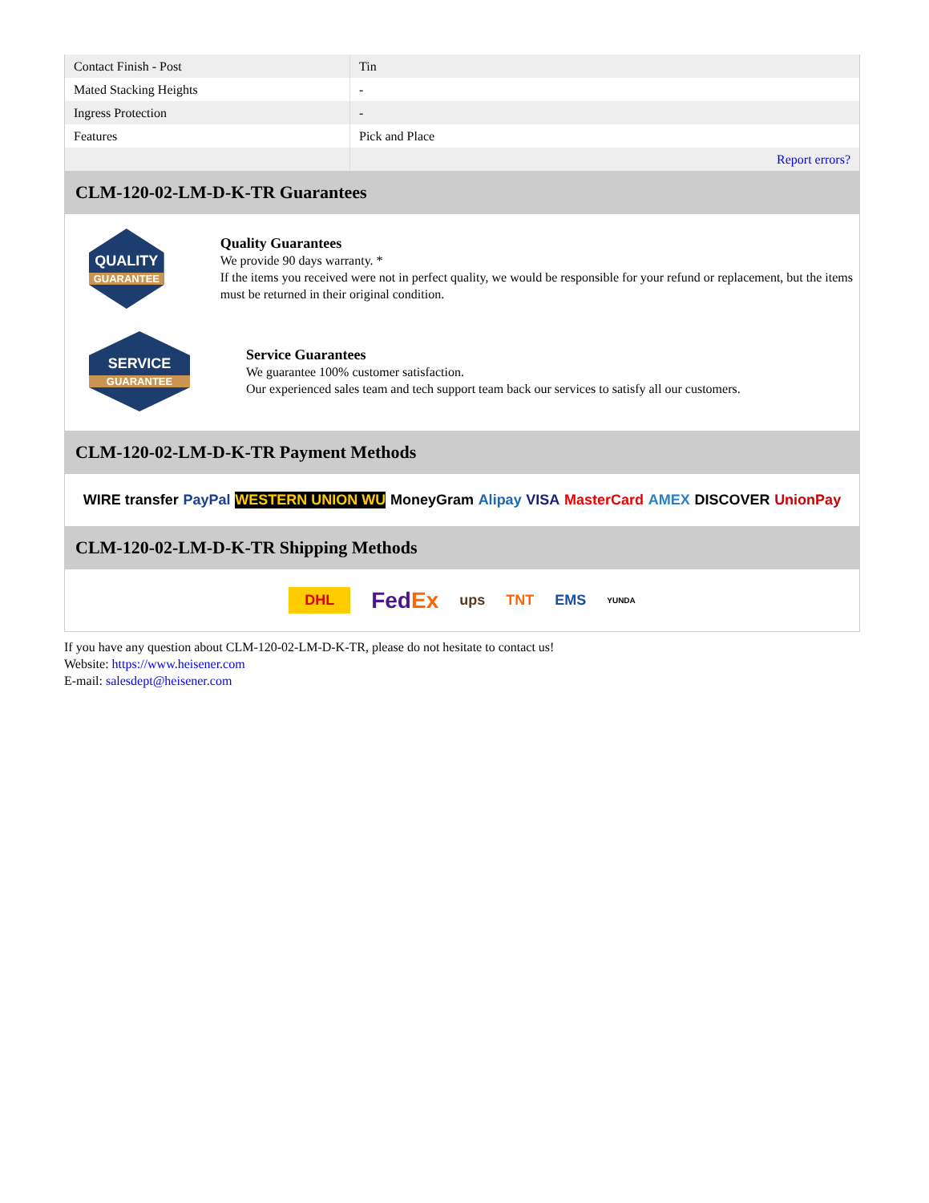| Contact Finish - Post | Tin |
| Mated Stacking Heights | - |
| Ingress Protection | - |
| Features | Pick and Place |
| | Report errors? |
CLM-120-02-LM-D-K-TR Guarantees
QUALITY
GUARANTEE
Quality Guarantees
We provide 90 days warranty. *
If the items you received were not in perfect quality, we would be responsible for your refund or replacement, but the items must be returned in their original condition.
SERVICE
GUARANTEE
Service Guarantees
We guarantee 100% customer satisfaction.
Our experienced sales team and tech support team back our services to satisfy all our customers.
CLM-120-02-LM-D-K-TR Payment Methods
WIRE transfer PayPal WESTERN UNION WU MoneyGram Alipay VISA MasterCard AMEX DISCOVER UnionPay
CLM-120-02-LM-D-K-TR Shipping Methods
DHL FedEx ups TNT EMS YUNDA
If you have any question about CLM-120-02-LM-D-K-TR, please do not hesitate to contact us!
Website: https://www.heisener.com
E-mail: salesdept@heisener.com